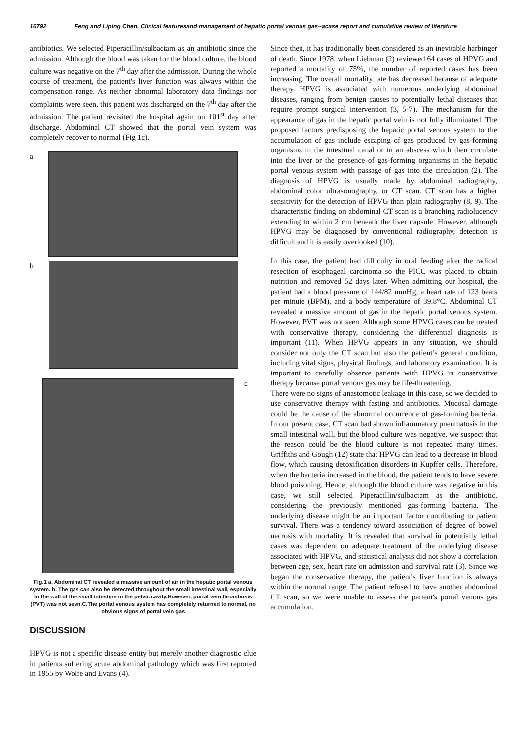16792 Feng and Liping Chen, Clinical featuresand management of hepatic portal venous gas--acase report and cumulative review of literature
antibiotics. We selected Piperacillin/sulbactam as an antibiotic since the admission. Although the blood was taken for the blood culture, the blood culture was negative on the 7<sup>th</sup> day after the admission. During the whole course of treatment, the patient's liver function was always within the compensation range. As neither abnormal laboratory data findings nor complaints were seen, this patient was discharged on the 7<sup>th</sup> day after the admission. The patient revisited the hospital again on 101<sup>st</sup> day after discharge. Abdominal CT showed that the portal vein system was completely recover to normal (Fig 1c).
a
b
c
Fig.1 a. Abdominal CT revealed a massive amount of air in the hepatic portal venous system. b. The gas can also be detected throughout the small intestinal wall, especially in the wall of the small intestine in the pelvic cavity.However, portal vein thrombosis (PVT) was not seen.C.The portal venous system has completely returned to normal, no obvious signs of portal vein gas
DISCUSSION
HPVG is not a specific disease entity but merely another diagnostic clue in patients suffering acute abdominal pathology which was first reported in 1955 by Wolfe and Evans (4).
Since then, it has traditionally been considered as an inevitable harbinger of death. Since 1978, when Liebman (2) reviewed 64 cases of HPVG and reported a mortality of 75%, the number of reported cases has been increasing. The overall mortality rate has decreased because of adequate therapy. HPVG is associated with numerous underlying abdominal diseases, ranging from benign causes to potentially lethal diseases that require prompt surgical intervention (3, 5-7). The mechanism for the appearance of gas in the hepatic portal vein is not fully illuminated. The proposed factors predisposing the hepatic portal venous system to the accumulation of gas include escaping of gas produced by gas-forming organisms in the intestinal canal or in an abscess which then circulate into the liver or the presence of gas-forming organisms in the hepatic portal venous system with passage of gas into the circulation (2). The diagnosis of HPVG is usually made by abdominal radiography, abdominal color ultrasonography, or CT scan. CT scan has a higher sensitivity for the detection of HPVG than plain radiography (8, 9). The characteristic finding on abdominal CT scan is a branching radiolucency extending to within 2 cm beneath the liver capsule. However, although HPVG may be diagnosed by conventional radiography, detection is difficult and it is easily overlooked (10).
In this case, the patient had difficulty in oral feeding after the radical resection of esophageal carcinoma so the PICC was placed to obtain nutrition and removed 52 days later. When admitting our hospital, the patient had a blood pressure of 144/82 mmHg, a heart rate of 123 beats per minute (BPM), and a body temperature of 39.8°C. Abdominal CT revealed a massive amount of gas in the hepatic portal venous system. However, PVT was not seen. Although some HPVG cases can be treated with conservative therapy, considering the differential diagnosis is important (11). When HPVG appears in any situation, we should consider not only the CT scan but also the patient’s general condition, including vital signs, physical findings, and laboratory examination. It is important to carefully observe patients with HPVG in conservative therapy because portal venous gas may be life-threatening.
There were no signs of anastomotic leakage in this case, so we decided to use conservative therapy with fasting and antibiotics. Mucosal damage could be the cause of the abnormal occurrence of gas-forming bacteria. In our present case, CT scan had shown inflammatory pneumatosis in the small intestinal wall, but the blood culture was negative, we suspect that the reason could be the blood culture is not repeated many times. Griffiths and Gough (12) state that HPVG can lead to a decrease in blood flow, which causing detoxification disorders in Kupffer cells. Therefore, when the bacteria increased in the blood, the patient tends to have severe blood poisoning. Hence, although the blood culture was negative in this case, we still selected Piperacillin/sulbactam as the antibiotic, considering the previously mentioned gas-forming bacteria. The underlying disease might be an important factor contributing to patient survival. There was a tendency toward association of degree of bowel necrosis with mortality. It is revealed that survival in potentially lethal cases was dependent on adequate treatment of the underlying disease associated with HPVG, and statistical analysis did not show a correlation between age, sex, heart rate on admission and survival rate (3). Since we began the conservative therapy, the patient's liver function is always within the normal range. The patient refused to have another abdominal CT scan, so we were unable to assess the patient's portal venous gas accumulation.